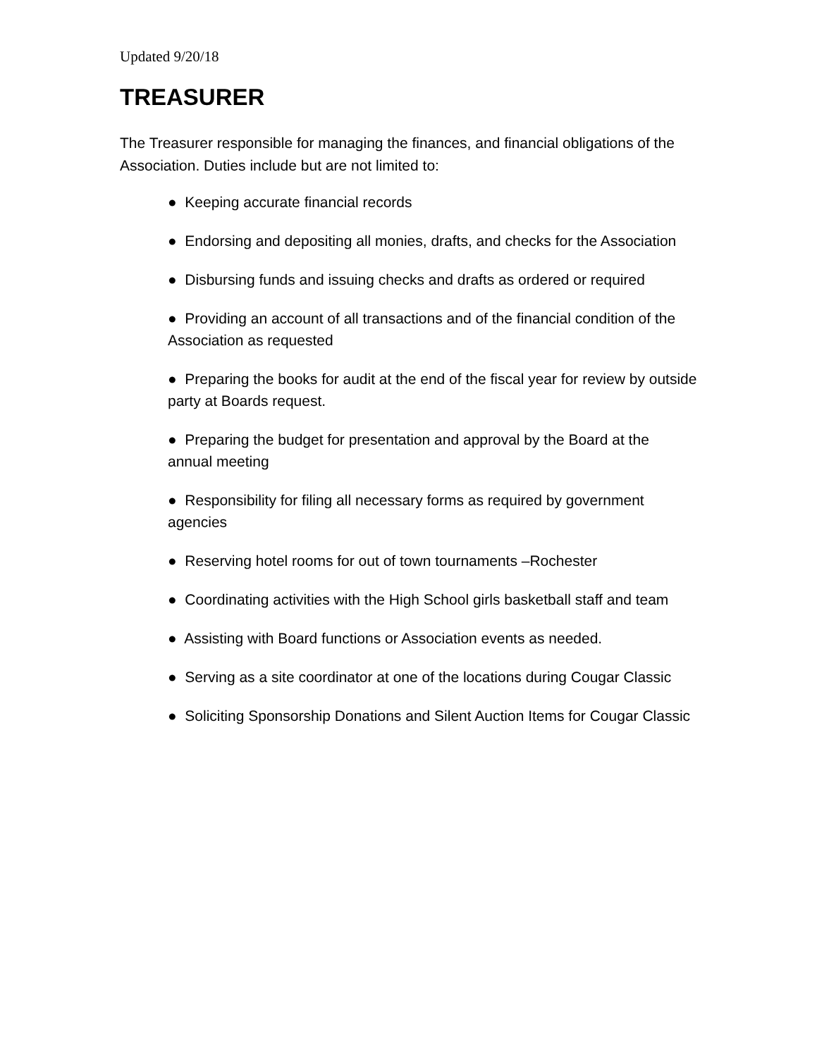Updated 9/20/18
TREASURER
The Treasurer responsible for managing the finances, and financial obligations of the Association. Duties include but are not limited to:
● Keeping accurate financial records
● Endorsing and depositing all monies, drafts, and checks for the Association
● Disbursing funds and issuing checks and drafts as ordered or required
● Providing an account of all transactions and of the financial condition of the Association as requested
● Preparing the books for audit at the end of the fiscal year for review by outside party at Boards request.
● Preparing the budget for presentation and approval by the Board at the annual meeting
● Responsibility for filing all necessary forms as required by government agencies
● Reserving hotel rooms for out of town tournaments –Rochester
● Coordinating activities with the High School girls basketball staff and team
● Assisting with Board functions or Association events as needed.
● Serving as a site coordinator at one of the locations during Cougar Classic
● Soliciting Sponsorship Donations and Silent Auction Items for Cougar Classic